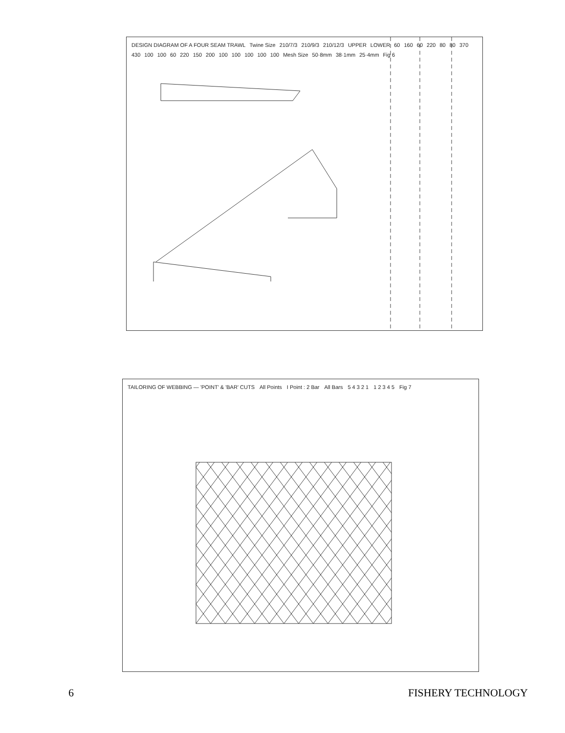DESIGN DIAGRAM OF A FOUR SEAM TRAWL Twine Size 210/7/3 210/9/3 210/12/3 UPPER LOWER 60 160 60 220 80 80 370 430 100 100 60 220 150 200 100 100 100 100 100 Mesh Size 50·8mm 38·1mm 25·4mm Fig 6
TAILORING OF WEBBING — 'POINT' & 'BAR' CUTS All Points I Point : 2 Bar All Bars 5 4 3 2 1 1 2 3 4 5 Fig 7
6 FISHERY TECHNOLOGY